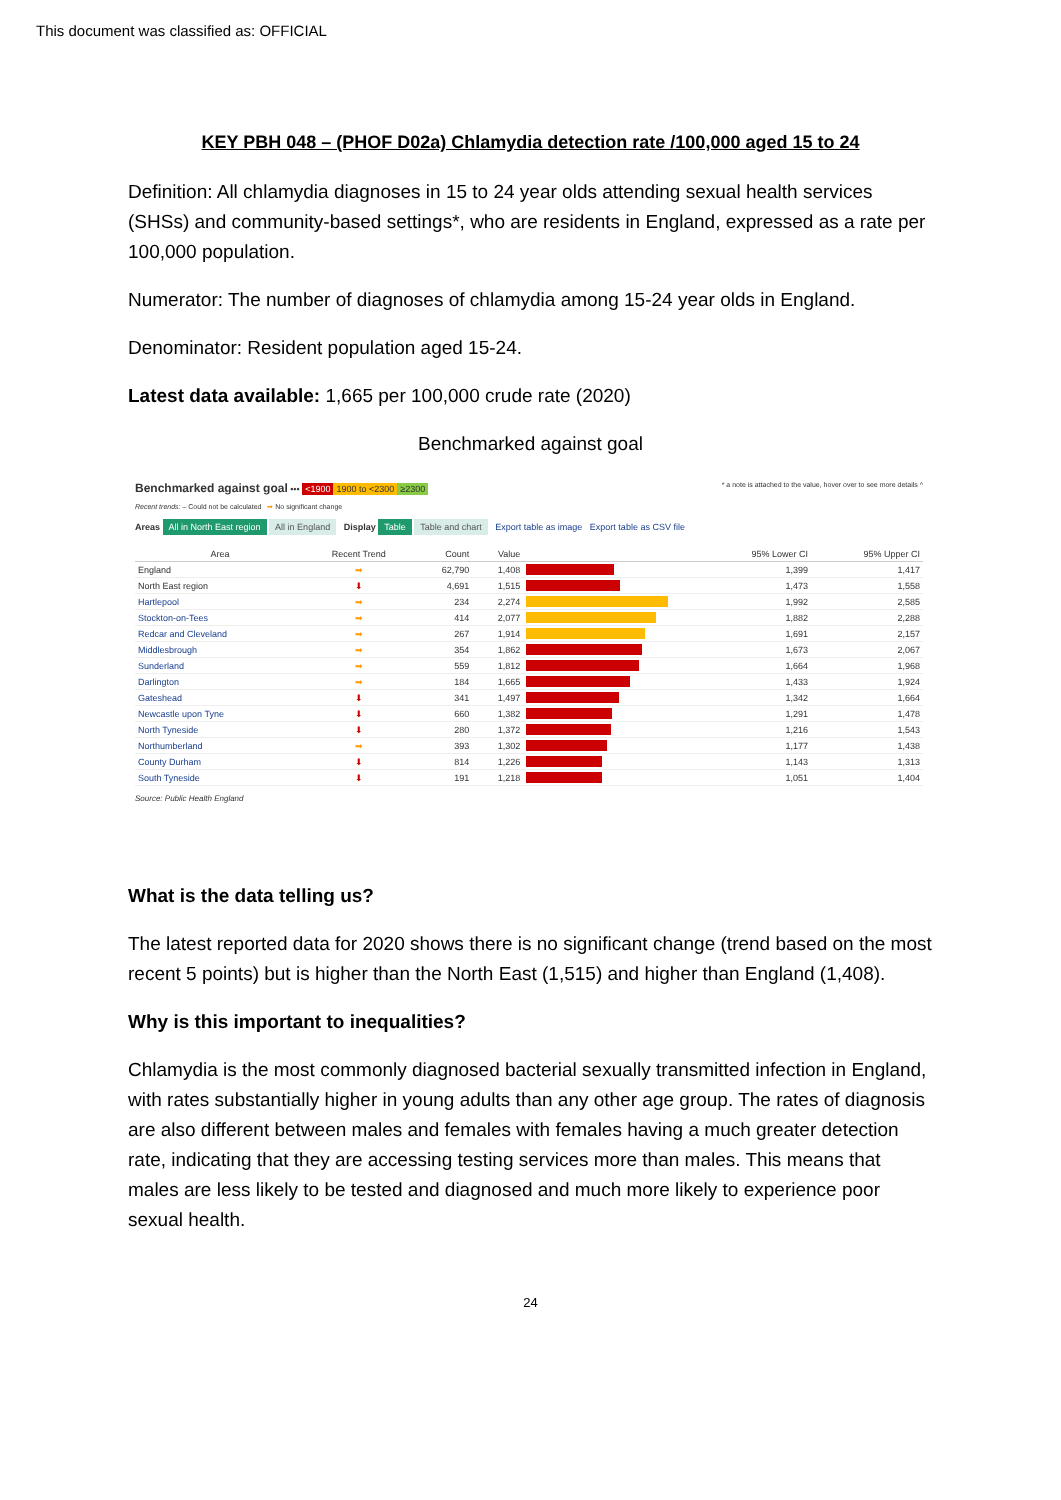This document was classified as: OFFICIAL
KEY PBH 048 – (PHOF D02a) Chlamydia detection rate /100,000 aged 15 to 24
Definition: All chlamydia diagnoses in 15 to 24 year olds attending sexual health services (SHSs) and community-based settings*, who are residents in England, expressed as a rate per 100,000 population.
Numerator: The number of diagnoses of chlamydia among 15-24 year olds in England.
Denominator: Resident population aged 15-24.
Latest data available: 1,665 per 100,000 crude rate (2020)
Benchmarked against goal
Benchmarked against goal ••• <1900 1900 to <2300 ≥2300
* a note is attached to the value, hover over to see more details ^
Recent trends: – Could not be calculated ➡ No significant change
Areas All in North East region All in England Display Table Table and chart Export table as image Export table as CSV file
| Area | Recent Trend | Count | Value | | 95% Lower CI | 95% Upper CI |
| --- | --- | --- | --- | --- | --- | --- |
| England | ➡ | 62,790 | 1,408 | | 1,399 | 1,417 |
| North East region | ⬇ | 4,691 | 1,515 | | 1,473 | 1,558 |
| Hartlepool | ➡ | 234 | 2,274 | | 1,992 | 2,585 |
| Stockton-on-Tees | ➡ | 414 | 2,077 | | 1,882 | 2,288 |
| Redcar and Cleveland | ➡ | 267 | 1,914 | | 1,691 | 2,157 |
| Middlesbrough | ➡ | 354 | 1,862 | | 1,673 | 2,067 |
| Sunderland | ➡ | 559 | 1,812 | | 1,664 | 1,968 |
| Darlington | ➡ | 184 | 1,665 | | 1,433 | 1,924 |
| Gateshead | ⬇ | 341 | 1,497 | | 1,342 | 1,664 |
| Newcastle upon Tyne | ⬇ | 660 | 1,382 | | 1,291 | 1,478 |
| North Tyneside | ⬇ | 280 | 1,372 | | 1,216 | 1,543 |
| Northumberland | ➡ | 393 | 1,302 | | 1,177 | 1,438 |
| County Durham | ⬇ | 814 | 1,226 | | 1,143 | 1,313 |
| South Tyneside | ⬇ | 191 | 1,218 | | 1,051 | 1,404 |
Source: Public Health England
What is the data telling us?
The latest reported data for 2020 shows there is no significant change (trend based on the most recent 5 points) but is higher than the North East (1,515) and higher than England (1,408).
Why is this important to inequalities?
Chlamydia is the most commonly diagnosed bacterial sexually transmitted infection in England, with rates substantially higher in young adults than any other age group. The rates of diagnosis are also different between males and females with females having a much greater detection rate, indicating that they are accessing testing services more than males. This means that males are less likely to be tested and diagnosed and much more likely to experience poor sexual health.
24